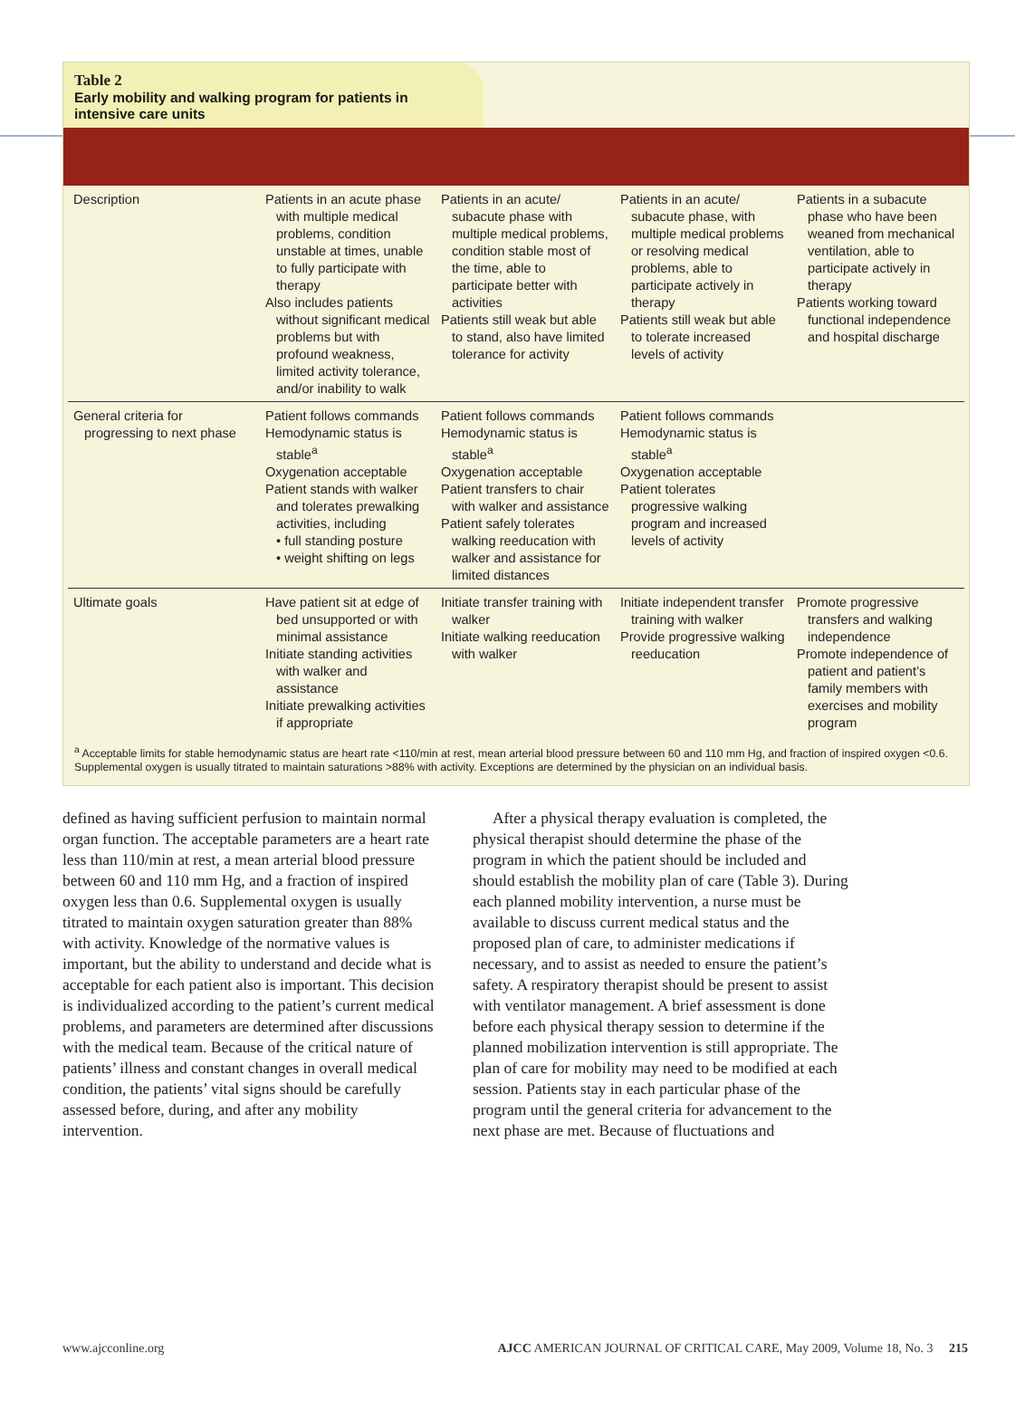Table 2
Early mobility and walking program for patients in intensive care units
| Description | Patients in an acute phase with multiple medical problems, condition unstable at times, unable to fully participate with therapy Also includes patients without significant medical problems but with profound weakness, limited activity tolerance, and/or inability to walk | Patients in an acute/ subacute phase with multiple medical problems, condition stable most of the time, able to participate better with activities Patients still weak but able to stand, also have limited tolerance for activity | Patients in an acute/ subacute phase, with multiple medical problems or resolving medical problems, able to participate actively in therapy Patients still weak but able to tolerate increased levels of activity | Patients in a subacute phase who have been weaned from mechanical ventilation, able to participate actively in therapy Patients working toward functional independence and hospital discharge |
| General criteria for progressing to next phase | Patient follows commands Hemodynamic status is stable<sup>a</sup> Oxygenation acceptable Patient stands with walker and tolerates prewalking activities, including • full standing posture • weight shifting on legs | Patient follows commands Hemodynamic status is stable<sup>a</sup> Oxygenation acceptable Patient transfers to chair with walker and assistance Patient safely tolerates walking reeducation with walker and assistance for limited distances | Patient follows commands Hemodynamic status is stable<sup>a</sup> Oxygenation acceptable Patient tolerates progressive walking program and increased levels of activity | |
| Ultimate goals | Have patient sit at edge of bed unsupported or with minimal assistance Initiate standing activities with walker and assistance Initiate prewalking activities if appropriate | Initiate transfer training with walker Initiate walking reeducation with walker | Initiate independent transfer training with walker Provide progressive walking reeducation | Promote progressive transfers and walking independence Promote independence of patient and patient’s family members with exercises and mobility program |
<sup>a</sup> Acceptable limits for stable hemodynamic status are heart rate <110/min at rest, mean arterial blood pressure between 60 and 110 mm Hg, and fraction of inspired oxygen <0.6. Supplemental oxygen is usually titrated to maintain saturations >88% with activity. Exceptions are determined by the physician on an individual basis.
defined as having sufficient perfusion to maintain normal organ function. The acceptable parameters are a heart rate less than 110/min at rest, a mean arterial blood pressure between 60 and 110 mm Hg, and a fraction of inspired oxygen less than 0.6. Supplemental oxygen is usually titrated to maintain oxygen saturation greater than 88% with activity. Knowledge of the normative values is important, but the ability to understand and decide what is acceptable for each patient also is important. This decision is individualized according to the patient’s current medical problems, and parameters are determined after discussions with the medical team. Because of the critical nature of patients’ illness and constant changes in overall medical condition, the patients’ vital signs should be carefully assessed before, during, and after any mobility intervention.
After a physical therapy evaluation is completed, the physical therapist should determine the phase of the program in which the patient should be included and should establish the mobility plan of care (Table 3). During each planned mobility intervention, a nurse must be available to discuss current medical status and the proposed plan of care, to administer medications if necessary, and to assist as needed to ensure the patient’s safety. A respiratory therapist should be present to assist with ventilator management. A brief assessment is done before each physical therapy session to determine if the planned mobilization intervention is still appropriate. The plan of care for mobility may need to be modified at each session. Patients stay in each particular phase of the program until the general criteria for advancement to the next phase are met. Because of fluctuations and
www.ajcconline.org AJCC AMERICAN JOURNAL OF CRITICAL CARE, May 2009, Volume 18, No. 3 215